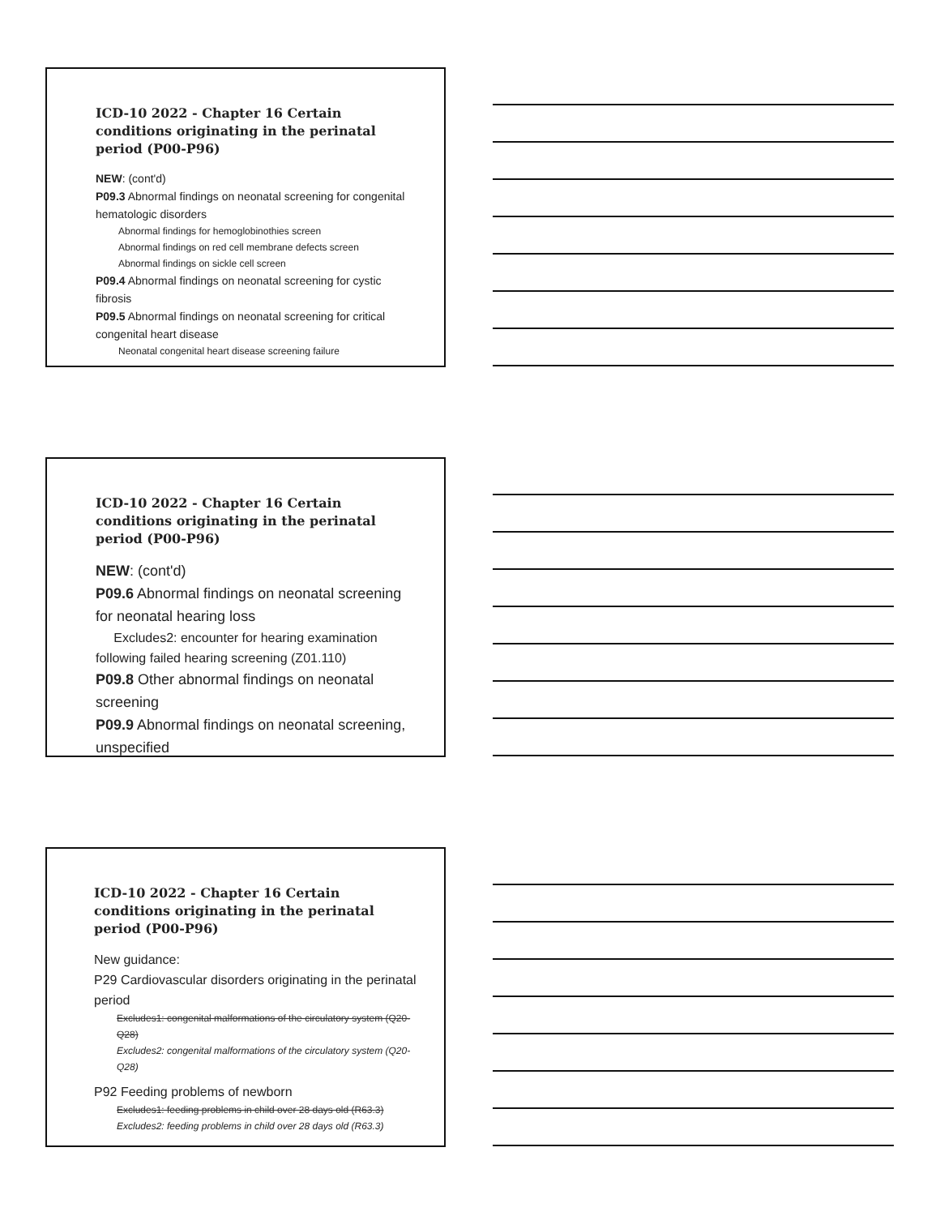ICD-10 2022 - Chapter 16 Certain conditions originating in the perinatal period (P00-P96)
NEW: (cont'd)
P09.3 Abnormal findings on neonatal screening for congenital hematologic disorders
Abnormal findings for hemoglobinothies screen
Abnormal findings on red cell membrane defects screen
Abnormal findings on sickle cell screen
P09.4 Abnormal findings on neonatal screening for cystic fibrosis
P09.5 Abnormal findings on neonatal screening for critical congenital heart disease
Neonatal congenital heart disease screening failure
ICD-10 2022 - Chapter 16 Certain conditions originating in the perinatal period (P00-P96)
NEW: (cont'd)
P09.6 Abnormal findings on neonatal screening for neonatal hearing loss
Excludes2: encounter for hearing examination following failed hearing screening (Z01.110)
P09.8 Other abnormal findings on neonatal screening
P09.9 Abnormal findings on neonatal screening, unspecified
ICD-10 2022 - Chapter 16 Certain conditions originating in the perinatal period (P00-P96)
New guidance:
P29 Cardiovascular disorders originating in the perinatal period
Excludes1: congenital malformations of the circulatory system (Q20-Q28)
Excludes2: congenital malformations of the circulatory system (Q20-Q28)
P92 Feeding problems of newborn
Excludes1: feeding problems in child over 28 days old (R63.3)
Excludes2: feeding problems in child over 28 days old (R63.3)